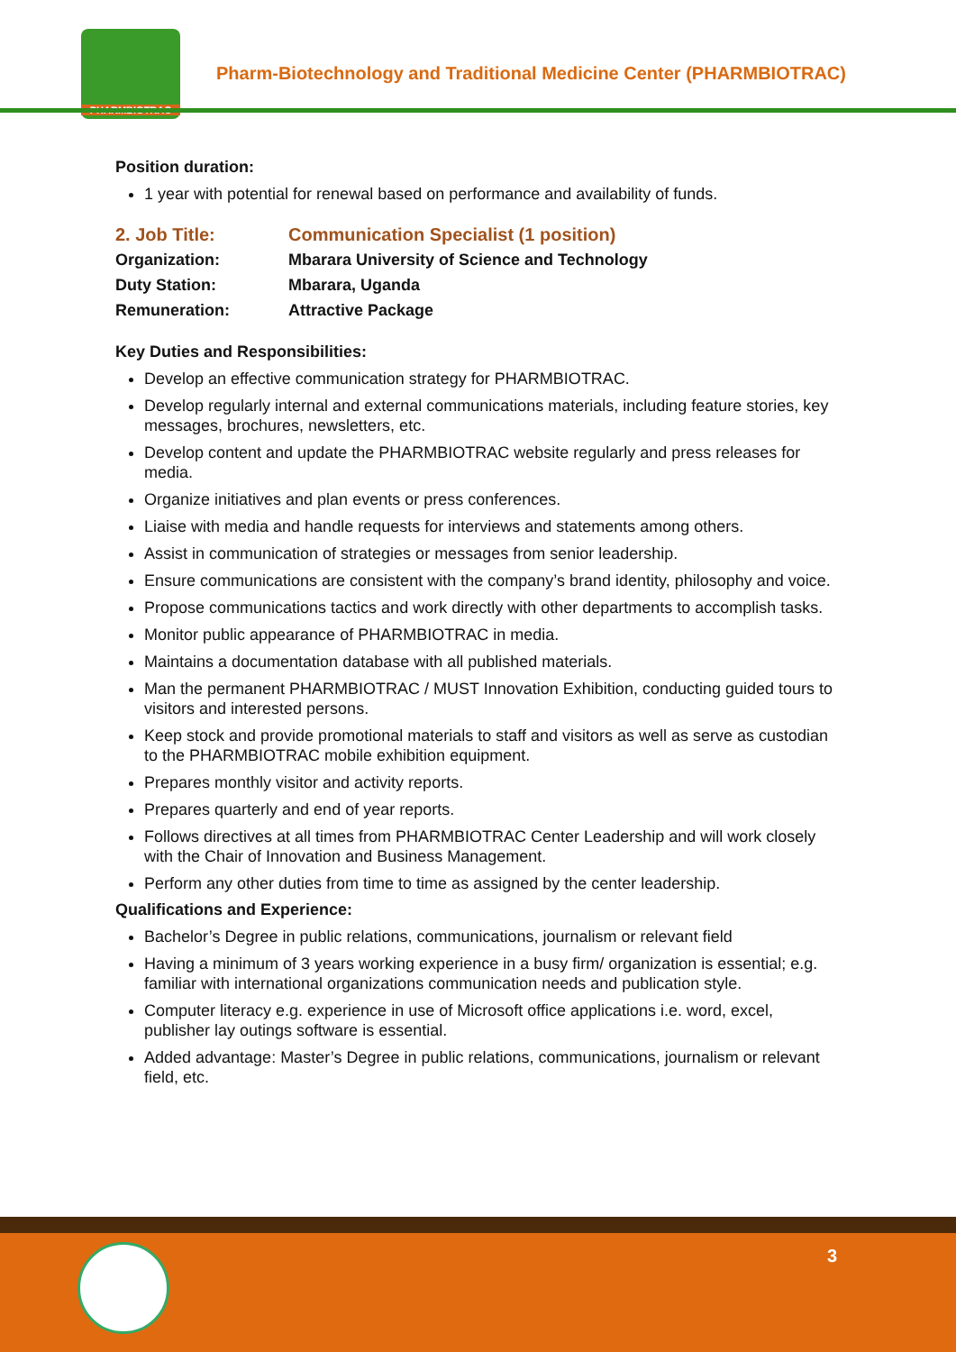PHARMBIOTRAC
Pharm-Biotechnology and Traditional Medicine Center (PHARMBIOTRAC)
Position duration:
1 year with potential for renewal based on performance and availability of funds.
| 2. Job Title: | Communication Specialist (1 position) |
| Organization: | Mbarara University of Science and Technology |
| Duty Station: | Mbarara, Uganda |
| Remuneration: | Attractive Package |
Key Duties and Responsibilities:
Develop an effective communication strategy for PHARMBIOTRAC.
Develop regularly internal and external communications materials, including feature stories, key messages, brochures, newsletters, etc.
Develop content and update the PHARMBIOTRAC website regularly and press releases for media.
Organize initiatives and plan events or press conferences.
Liaise with media and handle requests for interviews and statements among others.
Assist in communication of strategies or messages from senior leadership.
Ensure communications are consistent with the company’s brand identity, philosophy and voice.
Propose communications tactics and work directly with other departments to accomplish tasks.
Monitor public appearance of PHARMBIOTRAC in media.
Maintains a documentation database with all published materials.
Man the permanent PHARMBIOTRAC / MUST Innovation Exhibition, conducting guided tours to visitors and interested persons.
Keep stock and provide promotional materials to staff and visitors as well as serve as custodian to the PHARMBIOTRAC mobile exhibition equipment.
Prepares monthly visitor and activity reports.
Prepares quarterly and end of year reports.
Follows directives at all times from PHARMBIOTRAC Center Leadership and will work closely with the Chair of Innovation and Business Management.
Perform any other duties from time to time as assigned by the center leadership.
Qualifications and Experience:
Bachelor’s Degree in public relations, communications, journalism or relevant field
Having a minimum of 3 years working experience in a busy firm/ organization is essential; e.g. familiar with international organizations communication needs and publication style.
Computer literacy e.g. experience in use of Microsoft office applications i.e. word, excel, publisher lay outings software is essential.
Added advantage: Master’s Degree in public relations, communications, journalism or relevant field, etc.
3